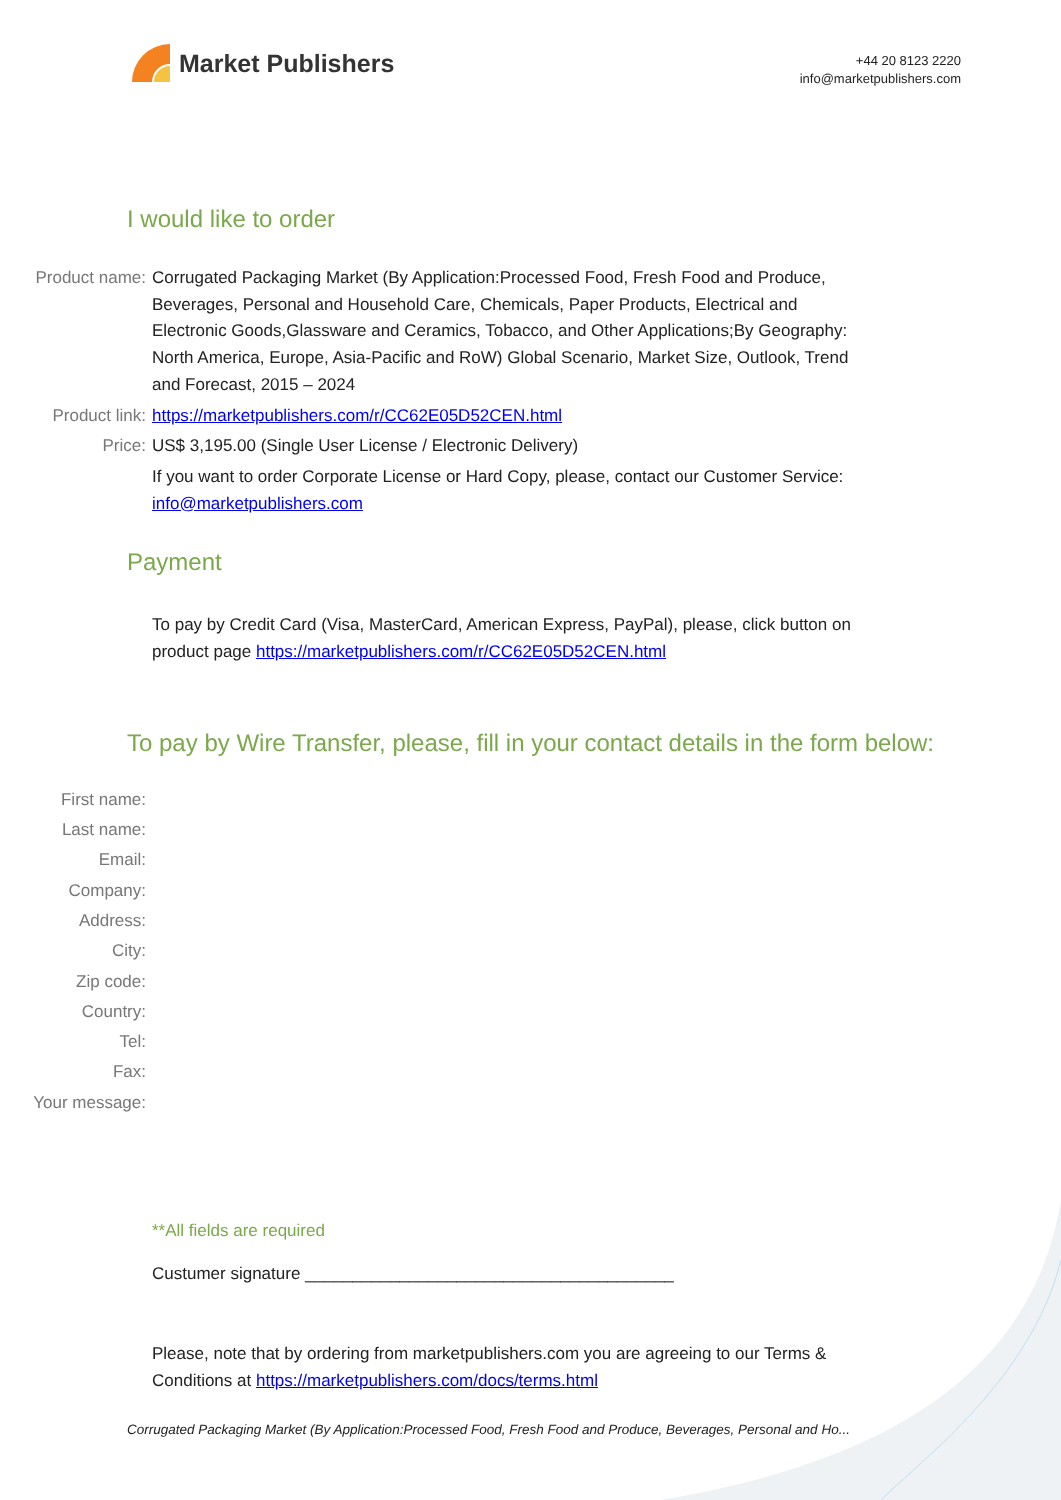Market Publishers
+44 20 8123 2220
info@marketpublishers.com
I would like to order
Product name: Corrugated Packaging Market (By Application:Processed Food, Fresh Food and Produce, Beverages, Personal and Household Care, Chemicals, Paper Products, Electrical and Electronic Goods,Glassware and Ceramics, Tobacco, and Other Applications;By Geography: North America, Europe, Asia-Pacific and RoW) Global Scenario, Market Size, Outlook, Trend and Forecast, 2015 – 2024
Product link: https://marketpublishers.com/r/CC62E05D52CEN.html
Price: US$ 3,195.00 (Single User License / Electronic Delivery)
If you want to order Corporate License or Hard Copy, please, contact our Customer Service:
info@marketpublishers.com
Payment
To pay by Credit Card (Visa, MasterCard, American Express, PayPal), please, click button on product page https://marketpublishers.com/r/CC62E05D52CEN.html
To pay by Wire Transfer, please, fill in your contact details in the form below:
First name:
Last name:
Email:
Company:
Address:
City:
Zip code:
Country:
Tel:
Fax:
Your message:
**All fields are required
Custumer signature _______________________________________
Please, note that by ordering from marketpublishers.com you are agreeing to our Terms & Conditions at https://marketpublishers.com/docs/terms.html
Corrugated Packaging Market (By Application:Processed Food, Fresh Food and Produce, Beverages, Personal and Ho...